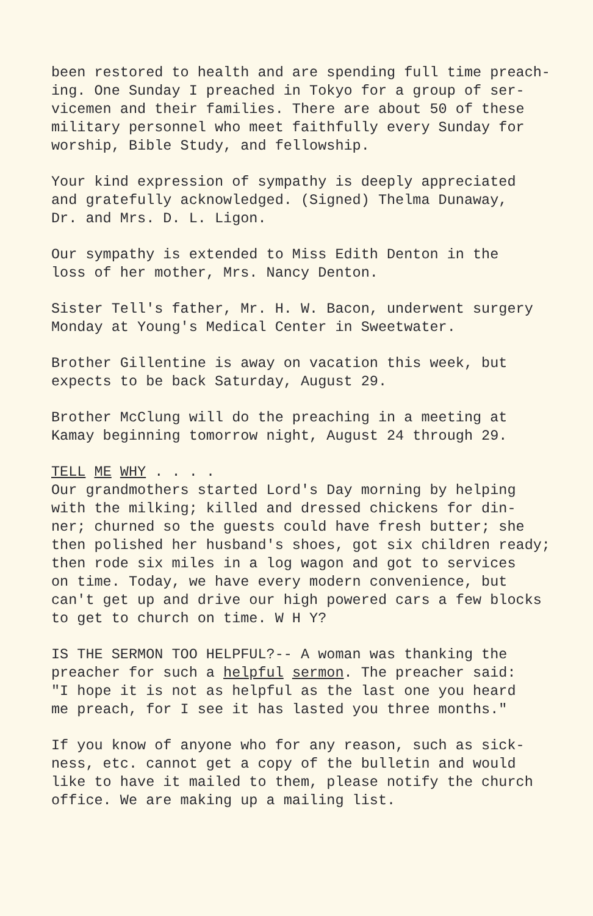been restored to health and are spending full time preach- ing. One Sunday I preached in Tokyo for a group of ser- vicemen and their families. There are about 50 of these military personnel who meet faithfully every Sunday for worship, Bible Study, and fellowship.
Your kind expression of sympathy is deeply appreciated and gratefully acknowledged. (Signed) Thelma Dunaway, Dr. and Mrs. D. L. Ligon.
Our sympathy is extended to Miss Edith Denton in the loss of her mother, Mrs. Nancy Denton.
Sister Tell's father, Mr. H. W. Bacon, underwent surgery Monday at Young's Medical Center in Sweetwater.
Brother Gillentine is away on vacation this week, but expects to be back Saturday, August 29.
Brother McClung will do the preaching in a meeting at Kamay beginning tomorrow night, August 24 through 29.
TELL ME WHY . . . . Our grandmothers started Lord's Day morning by helping with the milking; killed and dressed chickens for din- ner; churned so the guests could have fresh butter; she then polished her husband's shoes, got six children ready; then rode six miles in a log wagon and got to services on time. Today, we have every modern convenience, but can't get up and drive our high powered cars a few blocks to get to church on time. W H Y?
IS THE SERMON TOO HELPFUL?-- A woman was thanking the preacher for such a helpful sermon. The preacher said: "I hope it is not as helpful as the last one you heard me preach, for I see it has lasted you three months."
If you know of anyone who for any reason, such as sick- ness, etc. cannot get a copy of the bulletin and would like to have it mailed to them, please notify the church office. We are making up a mailing list.